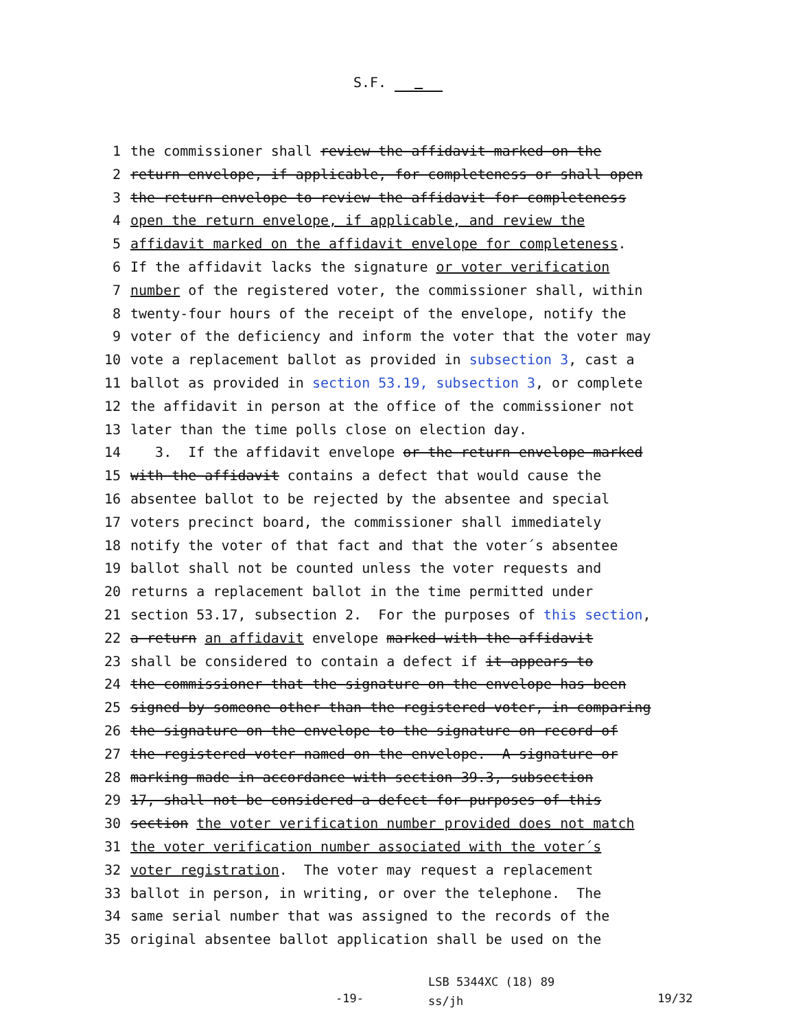S.F.
1 the commissioner shall review the affidavit marked on the
2 return envelope, if applicable, for completeness or shall open
3 the return envelope to review the affidavit for completeness
4 open the return envelope, if applicable, and review the
5 affidavit marked on the affidavit envelope for completeness.
6 If the affidavit lacks the signature or voter verification
7 number of the registered voter, the commissioner shall, within
8 twenty-four hours of the receipt of the envelope, notify the
9 voter of the deficiency and inform the voter that the voter may
10 vote a replacement ballot as provided in subsection 3, cast a
11 ballot as provided in section 53.19, subsection 3, or complete
12 the affidavit in person at the office of the commissioner not
13 later than the time polls close on election day.
14 3. If the affidavit envelope or the return envelope marked
15 with the affidavit contains a defect that would cause the
16 absentee ballot to be rejected by the absentee and special
17 voters precinct board, the commissioner shall immediately
18 notify the voter of that fact and that the voter´s absentee
19 ballot shall not be counted unless the voter requests and
20 returns a replacement ballot in the time permitted under
21 section 53.17, subsection 2. For the purposes of this section,
22 a return an affidavit envelope marked with the affidavit
23 shall be considered to contain a defect if it appears to
24 the commissioner that the signature on the envelope has been
25 signed by someone other than the registered voter, in comparing
26 the signature on the envelope to the signature on record of
27 the registered voter named on the envelope. A signature or
28 marking made in accordance with section 39.3, subsection
29 17, shall not be considered a defect for purposes of this
30 section the voter verification number provided does not match
31 the voter verification number associated with the voter´s
32 voter registration. The voter may request a replacement
33 ballot in person, in writing, or over the telephone. The
34 same serial number that was assigned to the records of the
35 original absentee ballot application shall be used on the
-19-
LSB 5344XC (18) 89
ss/jh
19/32